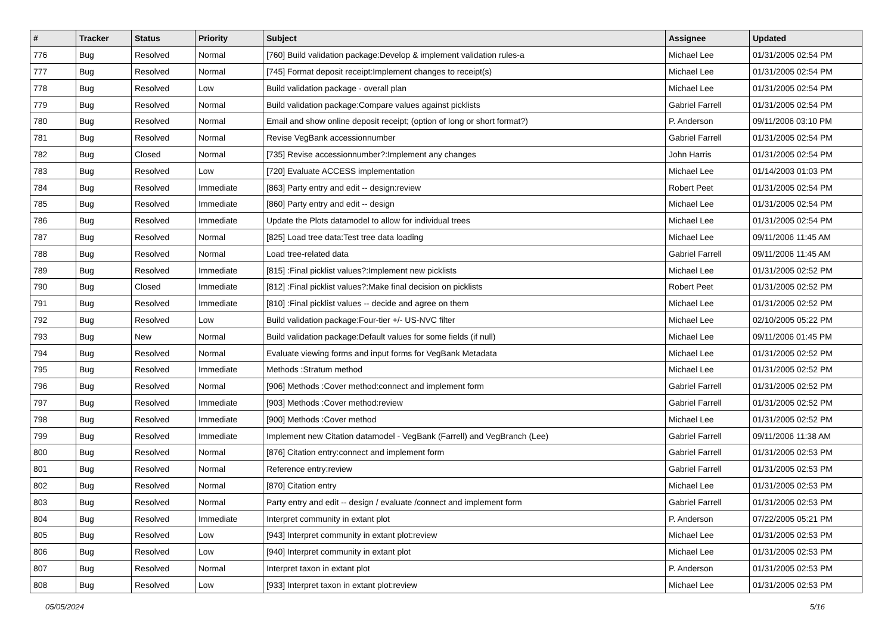| # | Tracker | Status | Priority | Subject | Assignee | Updated |
| --- | --- | --- | --- | --- | --- | --- |
| 776 | Bug | Resolved | Normal | [760] Build validation package:Develop & implement validation rules-a | Michael Lee | 01/31/2005 02:54 PM |
| 777 | Bug | Resolved | Normal | [745] Format deposit receipt:Implement changes to receipt(s) | Michael Lee | 01/31/2005 02:54 PM |
| 778 | Bug | Resolved | Low | Build validation package - overall plan | Michael Lee | 01/31/2005 02:54 PM |
| 779 | Bug | Resolved | Normal | Build validation package:Compare values against picklists | Gabriel Farrell | 01/31/2005 02:54 PM |
| 780 | Bug | Resolved | Normal | Email and show online deposit receipt; (option of long or short format?) | P. Anderson | 09/11/2006 03:10 PM |
| 781 | Bug | Resolved | Normal | Revise VegBank accessionnumber | Gabriel Farrell | 01/31/2005 02:54 PM |
| 782 | Bug | Closed | Normal | [735] Revise accessionnumber?:Implement any changes | John Harris | 01/31/2005 02:54 PM |
| 783 | Bug | Resolved | Low | [720] Evaluate ACCESS implementation | Michael Lee | 01/14/2003 01:03 PM |
| 784 | Bug | Resolved | Immediate | [863] Party entry and edit -- design:review | Robert Peet | 01/31/2005 02:54 PM |
| 785 | Bug | Resolved | Immediate | [860] Party entry and edit -- design | Michael Lee | 01/31/2005 02:54 PM |
| 786 | Bug | Resolved | Immediate | Update the Plots datamodel to allow for individual trees | Michael Lee | 01/31/2005 02:54 PM |
| 787 | Bug | Resolved | Normal | [825] Load tree data:Test tree data loading | Michael Lee | 09/11/2006 11:45 AM |
| 788 | Bug | Resolved | Normal | Load tree-related data | Gabriel Farrell | 09/11/2006 11:45 AM |
| 789 | Bug | Resolved | Immediate | [815] :Final picklist values?:Implement new picklists | Michael Lee | 01/31/2005 02:52 PM |
| 790 | Bug | Closed | Immediate | [812] :Final picklist values?:Make final decision on picklists | Robert Peet | 01/31/2005 02:52 PM |
| 791 | Bug | Resolved | Immediate | [810] :Final picklist values -- decide and agree on them | Michael Lee | 01/31/2005 02:52 PM |
| 792 | Bug | Resolved | Low | Build validation package:Four-tier +/- US-NVC filter | Michael Lee | 02/10/2005 05:22 PM |
| 793 | Bug | New | Normal | Build validation package:Default values for some fields (if null) | Michael Lee | 09/11/2006 01:45 PM |
| 794 | Bug | Resolved | Normal | Evaluate viewing forms and input forms for VegBank Metadata | Michael Lee | 01/31/2005 02:52 PM |
| 795 | Bug | Resolved | Immediate | Methods :Stratum method | Michael Lee | 01/31/2005 02:52 PM |
| 796 | Bug | Resolved | Normal | [906] Methods :Cover method:connect and implement form | Gabriel Farrell | 01/31/2005 02:52 PM |
| 797 | Bug | Resolved | Immediate | [903] Methods :Cover method:review | Gabriel Farrell | 01/31/2005 02:52 PM |
| 798 | Bug | Resolved | Immediate | [900] Methods :Cover method | Michael Lee | 01/31/2005 02:52 PM |
| 799 | Bug | Resolved | Immediate | Implement new Citation datamodel - VegBank (Farrell) and VegBranch (Lee) | Gabriel Farrell | 09/11/2006 11:38 AM |
| 800 | Bug | Resolved | Normal | [876] Citation entry:connect and implement form | Gabriel Farrell | 01/31/2005 02:53 PM |
| 801 | Bug | Resolved | Normal | Reference entry:review | Gabriel Farrell | 01/31/2005 02:53 PM |
| 802 | Bug | Resolved | Normal | [870] Citation entry | Michael Lee | 01/31/2005 02:53 PM |
| 803 | Bug | Resolved | Normal | Party entry and edit -- design / evaluate /connect and implement form | Gabriel Farrell | 01/31/2005 02:53 PM |
| 804 | Bug | Resolved | Immediate | Interpret community in extant plot | P. Anderson | 07/22/2005 05:21 PM |
| 805 | Bug | Resolved | Low | [943] Interpret community in extant plot:review | Michael Lee | 01/31/2005 02:53 PM |
| 806 | Bug | Resolved | Low | [940] Interpret community in extant plot | Michael Lee | 01/31/2005 02:53 PM |
| 807 | Bug | Resolved | Normal | Interpret taxon in extant plot | P. Anderson | 01/31/2005 02:53 PM |
| 808 | Bug | Resolved | Low | [933] Interpret taxon in extant plot:review | Michael Lee | 01/31/2005 02:53 PM |
05/05/2024 5/16